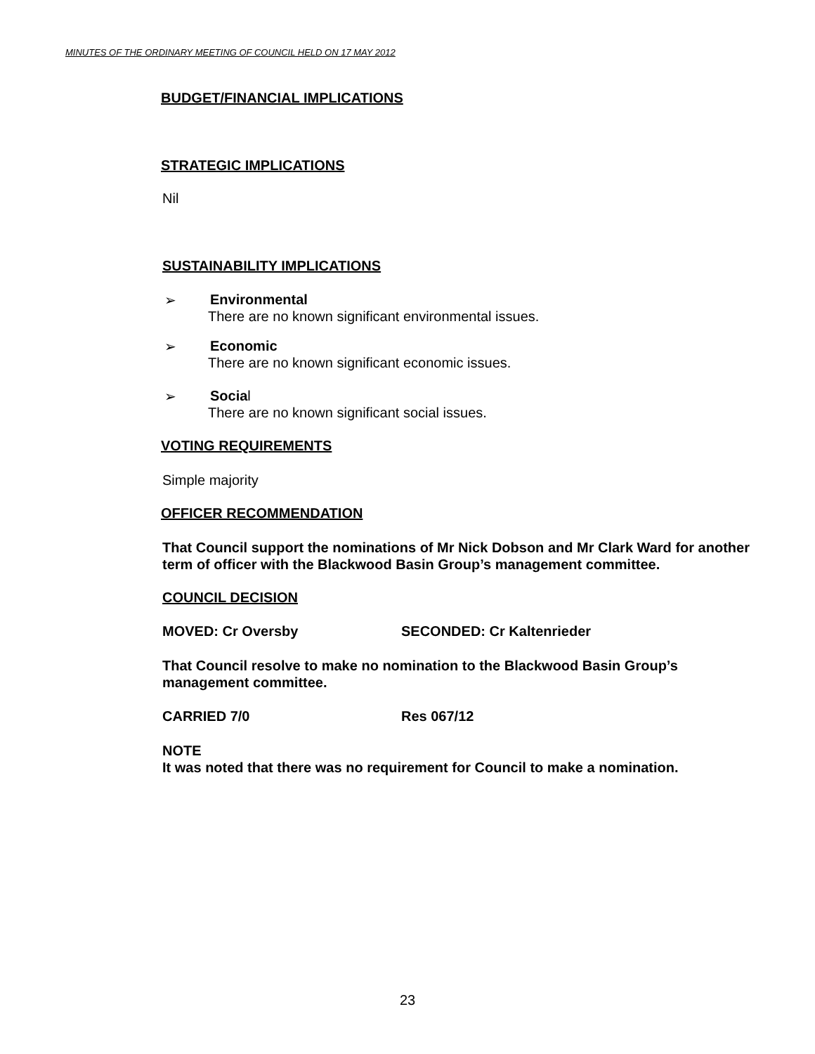MINUTES OF THE ORDINARY MEETING OF COUNCIL HELD ON 17 MAY 2012
BUDGET/FINANCIAL IMPLICATIONS
STRATEGIC IMPLICATIONS
Nil
SUSTAINABILITY IMPLICATIONS
➢ Environmental
There are no known significant environmental issues.
➢ Economic
There are no known significant economic issues.
➢ Social
There are no known significant social issues.
VOTING REQUIREMENTS
Simple majority
OFFICER RECOMMENDATION
That Council support the nominations of Mr Nick Dobson and Mr Clark Ward for another term of officer with the Blackwood Basin Group’s management committee.
COUNCIL DECISION
MOVED: Cr Oversby SECONDED: Cr Kaltenrieder
That Council resolve to make no nomination to the Blackwood Basin Group’s management committee.
CARRIED 7/0 Res 067/12
NOTE
It was noted that there was no requirement for Council to make a nomination.
23